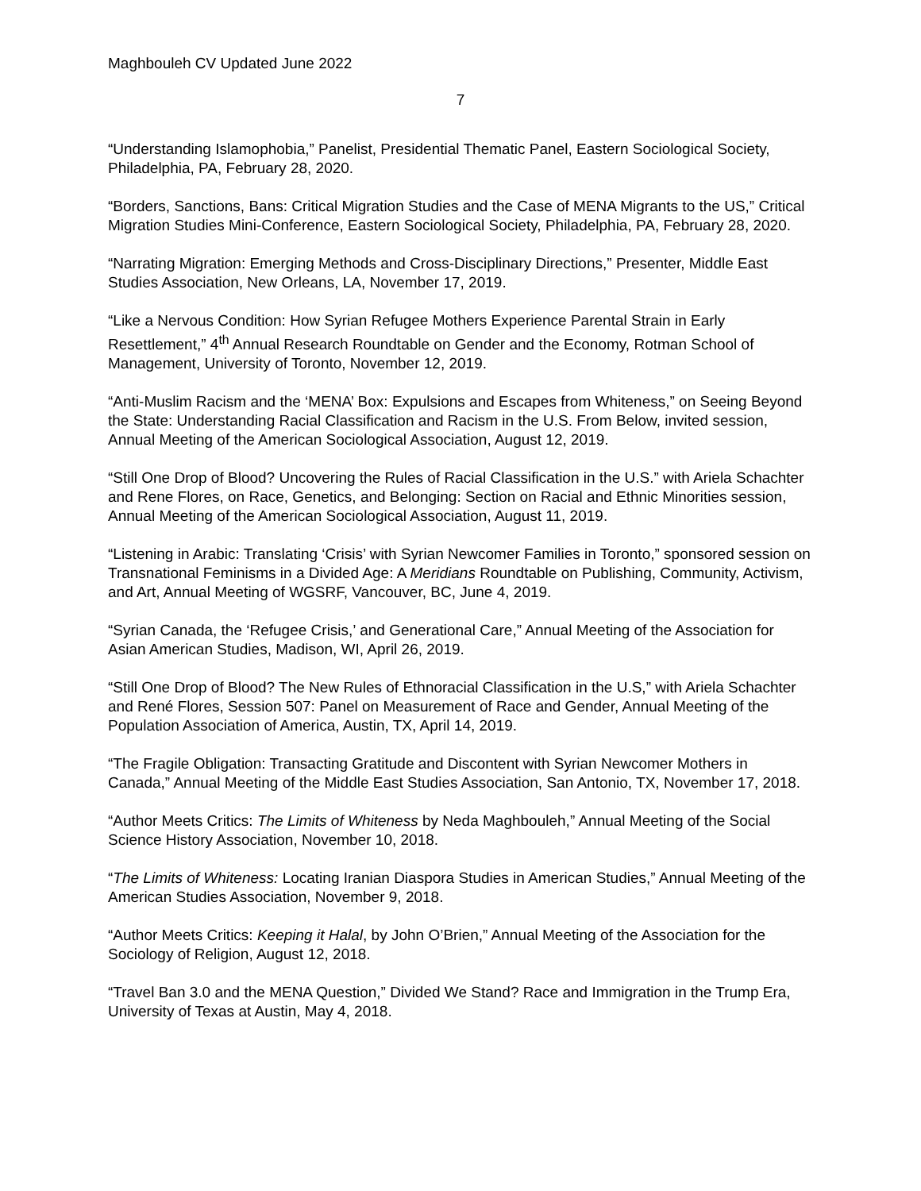Maghbouleh CV Updated June 2022
7
“Understanding Islamophobia,” Panelist, Presidential Thematic Panel, Eastern Sociological Society, Philadelphia, PA, February 28, 2020.
“Borders, Sanctions, Bans: Critical Migration Studies and the Case of MENA Migrants to the US,” Critical Migration Studies Mini-Conference, Eastern Sociological Society, Philadelphia, PA, February 28, 2020.
“Narrating Migration: Emerging Methods and Cross-Disciplinary Directions,” Presenter, Middle East Studies Association, New Orleans, LA, November 17, 2019.
“Like a Nervous Condition: How Syrian Refugee Mothers Experience Parental Strain in Early Resettlement,” 4<sup>th</sup> Annual Research Roundtable on Gender and the Economy, Rotman School of Management, University of Toronto, November 12, 2019.
“Anti-Muslim Racism and the ‘MENA’ Box: Expulsions and Escapes from Whiteness,” on Seeing Beyond the State: Understanding Racial Classification and Racism in the U.S. From Below, invited session, Annual Meeting of the American Sociological Association, August 12, 2019.
“Still One Drop of Blood? Uncovering the Rules of Racial Classification in the U.S.” with Ariela Schachter and Rene Flores, on Race, Genetics, and Belonging: Section on Racial and Ethnic Minorities session, Annual Meeting of the American Sociological Association, August 11, 2019.
“Listening in Arabic: Translating ‘Crisis’ with Syrian Newcomer Families in Toronto,” sponsored session on Transnational Feminisms in a Divided Age: A Meridians Roundtable on Publishing, Community, Activism, and Art, Annual Meeting of WGSRF, Vancouver, BC, June 4, 2019.
“Syrian Canada, the ‘Refugee Crisis,’ and Generational Care,” Annual Meeting of the Association for Asian American Studies, Madison, WI, April 26, 2019.
“Still One Drop of Blood? The New Rules of Ethnoracial Classification in the U.S,” with Ariela Schachter and René Flores, Session 507: Panel on Measurement of Race and Gender, Annual Meeting of the Population Association of America, Austin, TX, April 14, 2019.
“The Fragile Obligation: Transacting Gratitude and Discontent with Syrian Newcomer Mothers in Canada,” Annual Meeting of the Middle East Studies Association, San Antonio, TX, November 17, 2018.
“Author Meets Critics: The Limits of Whiteness by Neda Maghbouleh,” Annual Meeting of the Social Science History Association, November 10, 2018.
“The Limits of Whiteness: Locating Iranian Diaspora Studies in American Studies,” Annual Meeting of the American Studies Association, November 9, 2018.
“Author Meets Critics: Keeping it Halal, by John O’Brien,” Annual Meeting of the Association for the Sociology of Religion, August 12, 2018.
“Travel Ban 3.0 and the MENA Question,” Divided We Stand? Race and Immigration in the Trump Era, University of Texas at Austin, May 4, 2018.